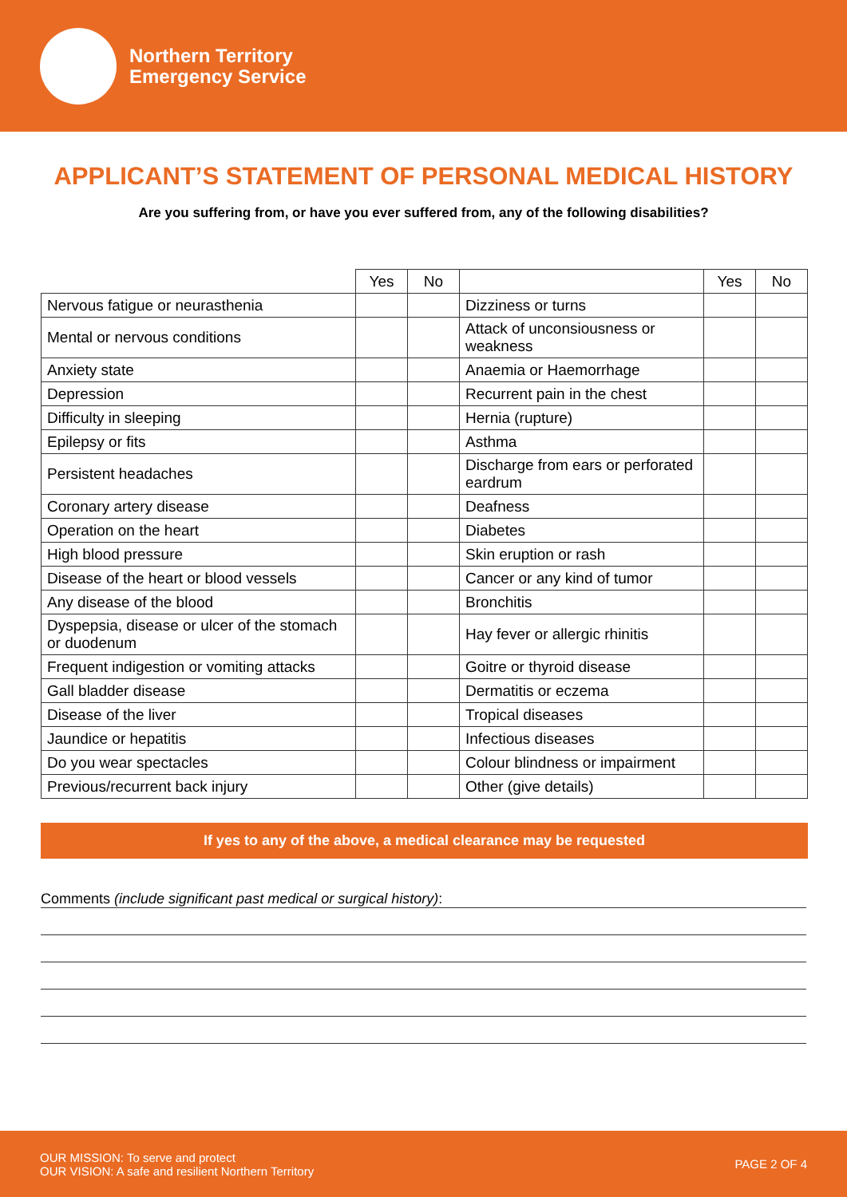Northern Territory
Emergency Service
APPLICANT’S STATEMENT OF PERSONAL MEDICAL HISTORY
Are you suffering from, or have you ever suffered from, any of the following disabilities?
| | Yes | No | | Yes | No |
| --- | --- | --- | --- | --- | --- |
| Nervous fatigue or neurasthenia | | | Dizziness or turns | | |
| Mental or nervous conditions | | | Attack of unconsiousness or weakness | | |
| Anxiety state | | | Anaemia or Haemorrhage | | |
| Depression | | | Recurrent pain in the chest | | |
| Difficulty in sleeping | | | Hernia (rupture) | | |
| Epilepsy or fits | | | Asthma | | |
| Persistent headaches | | | Discharge from ears or perforated eardrum | | |
| Coronary artery disease | | | Deafness | | |
| Operation on the heart | | | Diabetes | | |
| High blood pressure | | | Skin eruption or rash | | |
| Disease of the heart or blood vessels | | | Cancer or any kind of tumor | | |
| Any disease of the blood | | | Bronchitis | | |
| Dyspepsia, disease or ulcer of the stomach or duodenum | | | Hay fever or allergic rhinitis | | |
| Frequent indigestion or vomiting attacks | | | Goitre or thyroid disease | | |
| Gall bladder disease | | | Dermatitis or eczema | | |
| Disease of the liver | | | Tropical diseases | | |
| Jaundice or hepatitis | | | Infectious diseases | | |
| Do you wear spectacles | | | Colour blindness or impairment | | |
| Previous/recurrent back injury | | | Other (give details) | | |
If yes to any of the above, a medical clearance may be requested
Comments (include significant past medical or surgical history):
OUR MISSION: To serve and protect
OUR VISION: A safe and resilient Northern Territory
PAGE 2 OF 4